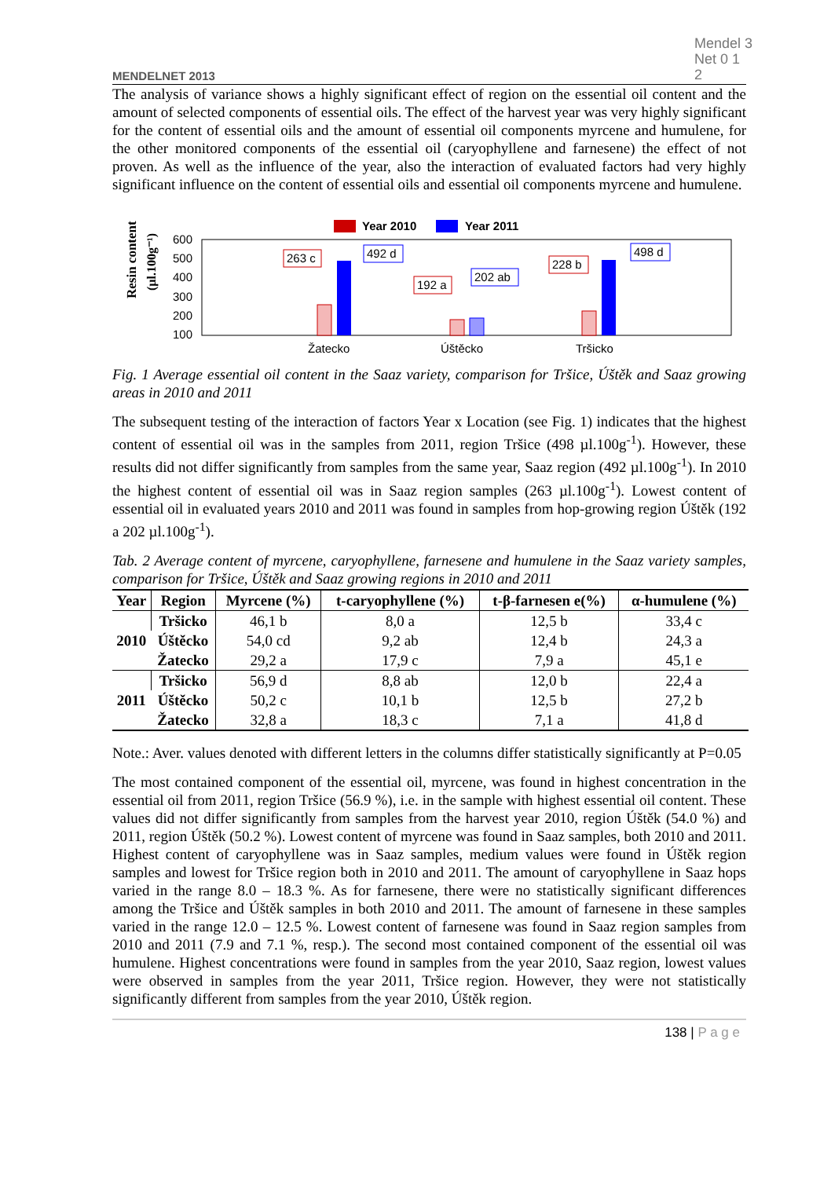MENDELNET 2013 Mendel 3
Net 0 1
2
The analysis of variance shows a highly significant effect of region on the essential oil content and the amount of selected components of essential oils. The effect of the harvest year was very highly significant for the content of essential oils and the amount of essential oil components myrcene and humulene, for the other monitored components of the essential oil (caryophyllene and farnesene) the effect of not proven. As well as the influence of the year, also the interaction of evaluated factors had very highly significant influence on the content of essential oils and essential oil components myrcene and humulene.
Year 2010
Year 2011
Resin content
(µl.100g⁻¹)
600
500
400
300
200
100
263 c
492 d
192 a
202 ab
228 b
498 d
Žatecko
Úštěcko
Tršicko
Fig. 1 Average essential oil content in the Saaz variety, comparison for Tršice, Úštěk and Saaz growing areas in 2010 and 2011
The subsequent testing of the interaction of factors Year x Location (see Fig. 1) indicates that the highest content of essential oil was in the samples from 2011, region Tršice (498 µl.100g<sup>-1</sup>). However, these results did not differ significantly from samples from the same year, Saaz region (492 µl.100g<sup>-1</sup>). In 2010 the highest content of essential oil was in Saaz region samples (263 µl.100g<sup>-1</sup>). Lowest content of essential oil in evaluated years 2010 and 2011 was found in samples from hop-growing region Úštěk (192 a 202 µl.100g<sup>-1</sup>).
Tab. 2 Average content of myrcene, caryophyllene, farnesene and humulene in the Saaz variety samples, comparison for Tršice, Úštěk and Saaz growing regions in 2010 and 2011
| Year | Region | Myrcene (%) | t-caryophyllene (%) | t-β-farnesen e(%) | α-humulene (%) |
| --- | --- | --- | --- | --- | --- |
| 2010 | Tršicko | 46,1 b | 8,0 a | 12,5 b | 33,4 c |
| | Úštěcko | 54,0 cd | 9,2 ab | 12,4 b | 24,3 a |
| | Žatecko | 29,2 a | 17,9 c | 7,9 a | 45,1 e |
| 2011 | Tršicko | 56,9 d | 8,8 ab | 12,0 b | 22,4 a |
| | Úštěcko | 50,2 c | 10,1 b | 12,5 b | 27,2 b |
| | Žatecko | 32,8 a | 18,3 c | 7,1 a | 41,8 d |
Note.: Aver. values denoted with different letters in the columns differ statistically significantly at P=0.05
The most contained component of the essential oil, myrcene, was found in highest concentration in the essential oil from 2011, region Tršice (56.9 %), i.e. in the sample with highest essential oil content. These values did not differ significantly from samples from the harvest year 2010, region Úštěk (54.0 %) and 2011, region Úštěk (50.2 %). Lowest content of myrcene was found in Saaz samples, both 2010 and 2011. Highest content of caryophyllene was in Saaz samples, medium values were found in Úštěk region samples and lowest for Tršice region both in 2010 and 2011. The amount of caryophyllene in Saaz hops varied in the range 8.0 – 18.3 %. As for farnesene, there were no statistically significant differences among the Tršice and Úštěk samples in both 2010 and 2011. The amount of farnesene in these samples varied in the range 12.0 – 12.5 %. Lowest content of farnesene was found in Saaz region samples from 2010 and 2011 (7.9 and 7.1 %, resp.). The second most contained component of the essential oil was humulene. Highest concentrations were found in samples from the year 2010, Saaz region, lowest values were observed in samples from the year 2011, Tršice region. However, they were not statistically significantly different from samples from the year 2010, Úštěk region.
138 | P a g e